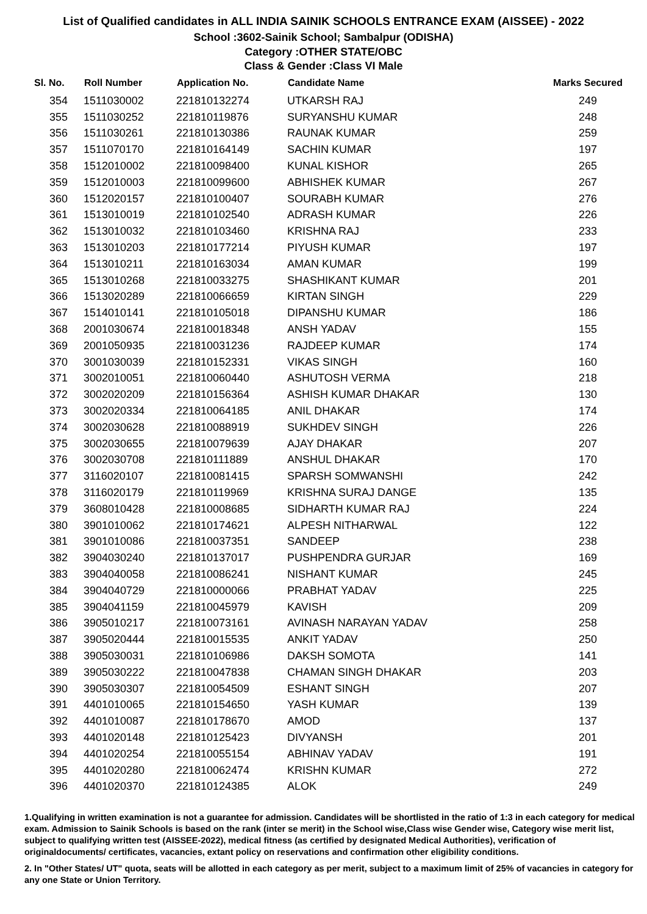List of Qualified candidates in ALL INDIA SAINIK SCHOOLS ENTRANCE EXAM (AISSEE) - 2022
School :3602-Sainik School; Sambalpur (ODISHA)
Category :OTHER STATE/OBC
Class & Gender :Class VI Male
| Sl. No. | Roll Number | Application No. | Candidate Name | Marks Secured |
| --- | --- | --- | --- | --- |
| 354 | 1511030002 | 221810132274 | UTKARSH RAJ | 249 |
| 355 | 1511030252 | 221810119876 | SURYANSHU KUMAR | 248 |
| 356 | 1511030261 | 221810130386 | RAUNAK KUMAR | 259 |
| 357 | 1511070170 | 221810164149 | SACHIN KUMAR | 197 |
| 358 | 1512010002 | 221810098400 | KUNAL KISHOR | 265 |
| 359 | 1512010003 | 221810099600 | ABHISHEK KUMAR | 267 |
| 360 | 1512020157 | 221810100407 | SOURABH KUMAR | 276 |
| 361 | 1513010019 | 221810102540 | ADRASH KUMAR | 226 |
| 362 | 1513010032 | 221810103460 | KRISHNA RAJ | 233 |
| 363 | 1513010203 | 221810177214 | PIYUSH KUMAR | 197 |
| 364 | 1513010211 | 221810163034 | AMAN KUMAR | 199 |
| 365 | 1513010268 | 221810033275 | SHASHIKANT KUMAR | 201 |
| 366 | 1513020289 | 221810066659 | KIRTAN SINGH | 229 |
| 367 | 1514010141 | 221810105018 | DIPANSHU KUMAR | 186 |
| 368 | 2001030674 | 221810018348 | ANSH YADAV | 155 |
| 369 | 2001050935 | 221810031236 | RAJDEEP KUMAR | 174 |
| 370 | 3001030039 | 221810152331 | VIKAS SINGH | 160 |
| 371 | 3002010051 | 221810060440 | ASHUTOSH VERMA | 218 |
| 372 | 3002020209 | 221810156364 | ASHISH KUMAR DHAKAR | 130 |
| 373 | 3002020334 | 221810064185 | ANIL DHAKAR | 174 |
| 374 | 3002030628 | 221810088919 | SUKHDEV SINGH | 226 |
| 375 | 3002030655 | 221810079639 | AJAY DHAKAR | 207 |
| 376 | 3002030708 | 221810111889 | ANSHUL DHAKAR | 170 |
| 377 | 3116020107 | 221810081415 | SPARSH SOMWANSHI | 242 |
| 378 | 3116020179 | 221810119969 | KRISHNA SURAJ DANGE | 135 |
| 379 | 3608010428 | 221810008685 | SIDHARTH KUMAR RAJ | 224 |
| 380 | 3901010062 | 221810174621 | ALPESH NITHARWAL | 122 |
| 381 | 3901010086 | 221810037351 | SANDEEP | 238 |
| 382 | 3904030240 | 221810137017 | PUSHPENDRA GURJAR | 169 |
| 383 | 3904040058 | 221810086241 | NISHANT KUMAR | 245 |
| 384 | 3904040729 | 221810000066 | PRABHAT YADAV | 225 |
| 385 | 3904041159 | 221810045979 | KAVISH | 209 |
| 386 | 3905010217 | 221810073161 | AVINASH NARAYAN YADAV | 258 |
| 387 | 3905020444 | 221810015535 | ANKIT YADAV | 250 |
| 388 | 3905030031 | 221810106986 | DAKSH SOMOTA | 141 |
| 389 | 3905030222 | 221810047838 | CHAMAN SINGH DHAKAR | 203 |
| 390 | 3905030307 | 221810054509 | ESHANT SINGH | 207 |
| 391 | 4401010065 | 221810154650 | YASH KUMAR | 139 |
| 392 | 4401010087 | 221810178670 | AMOD | 137 |
| 393 | 4401020148 | 221810125423 | DIVYANSH | 201 |
| 394 | 4401020254 | 221810055154 | ABHINAV YADAV | 191 |
| 395 | 4401020280 | 221810062474 | KRISHN KUMAR | 272 |
| 396 | 4401020370 | 221810124385 | ALOK | 249 |
1.Qualifying in written examination is not a guarantee for admission. Candidates will be shortlisted in the ratio of 1:3 in each category for medical exam. Admission to Sainik Schools is based on the rank (inter se merit) in the School wise,Class wise Gender wise, Category wise merit list, subject to qualifying written test (AISSEE-2022), medical fitness (as certified by designated Medical Authorities), verification of originaldocuments/ certificates, vacancies, extant policy on reservations and confirmation other eligibility conditions.
2. In "Other States/ UT" quota, seats will be allotted in each category as per merit, subject to a maximum limit of 25% of vacancies in category for any one State or Union Territory.